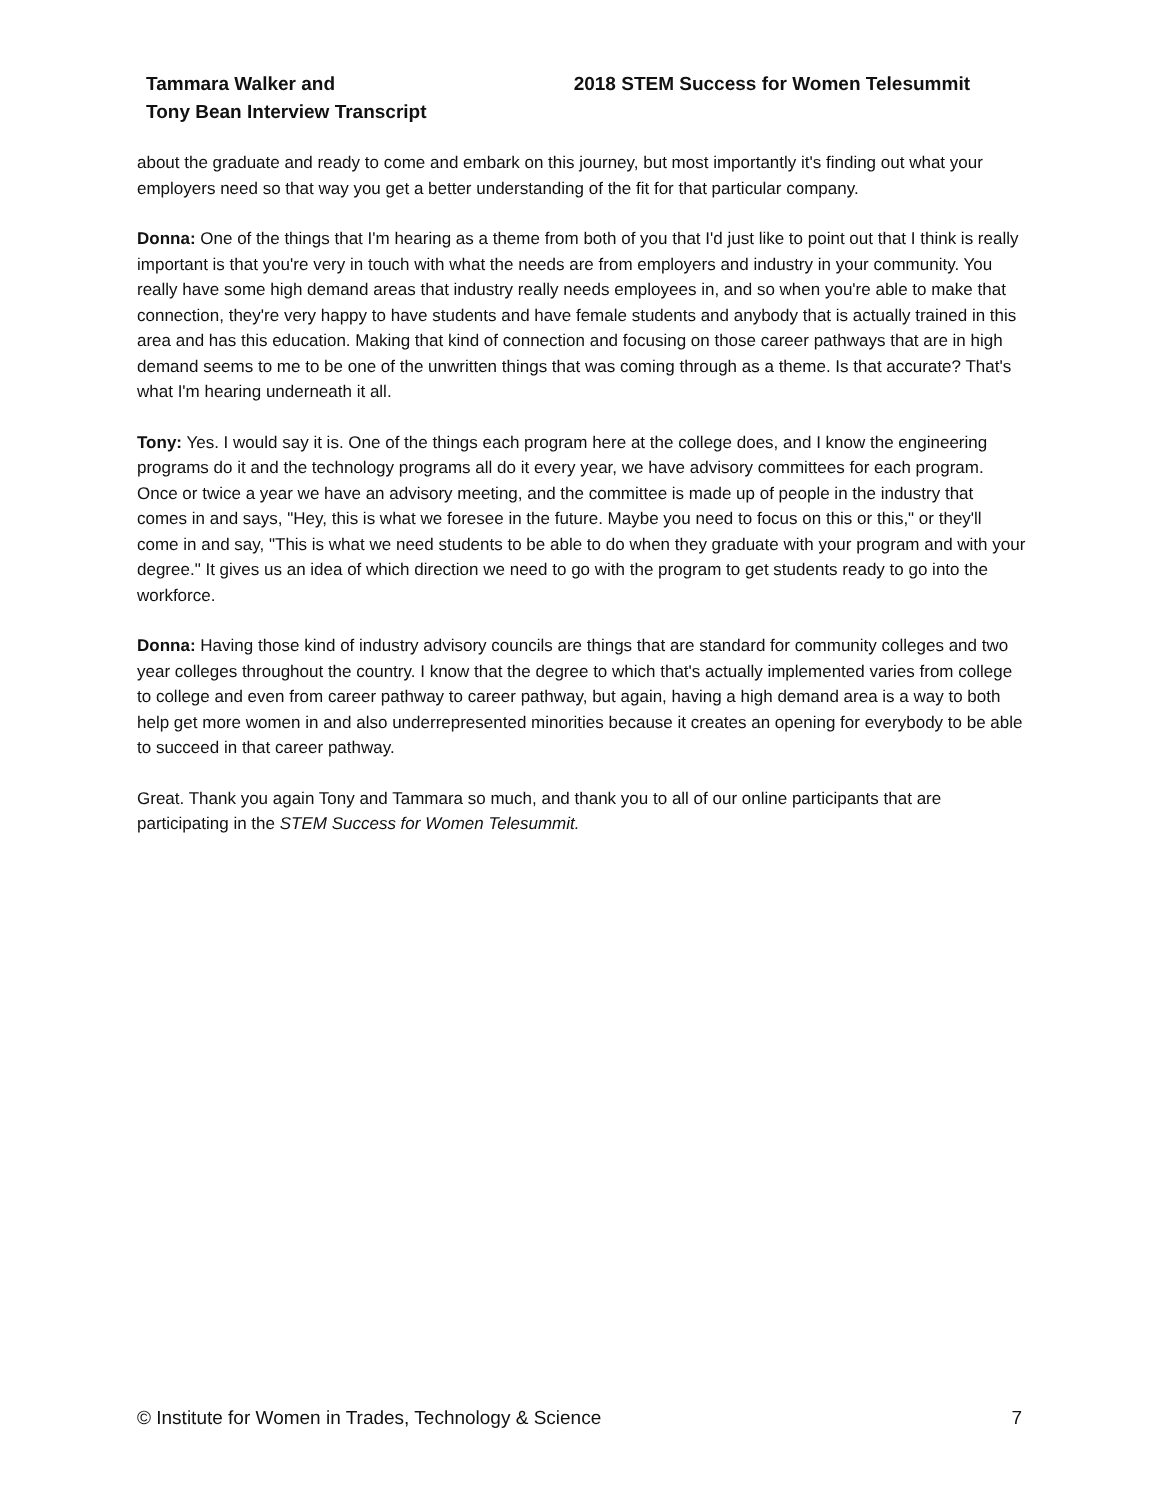Tammara Walker and
Tony Bean Interview Transcript
2018 STEM Success for Women Telesummit
about the graduate and ready to come and embark on this journey, but most importantly it's finding out what your employers need so that way you get a better understanding of the fit for that particular company.
Donna: One of the things that I'm hearing as a theme from both of you that I'd just like to point out that I think is really important is that you're very in touch with what the needs are from employers and industry in your community. You really have some high demand areas that industry really needs employees in, and so when you're able to make that connection, they're very happy to have students and have female students and anybody that is actually trained in this area and has this education. Making that kind of connection and focusing on those career pathways that are in high demand seems to me to be one of the unwritten things that was coming through as a theme. Is that accurate? That's what I'm hearing underneath it all.
Tony: Yes. I would say it is. One of the things each program here at the college does, and I know the engineering programs do it and the technology programs all do it every year, we have advisory committees for each program. Once or twice a year we have an advisory meeting, and the committee is made up of people in the industry that comes in and says, "Hey, this is what we foresee in the future. Maybe you need to focus on this or this," or they'll come in and say, "This is what we need students to be able to do when they graduate with your program and with your degree." It gives us an idea of which direction we need to go with the program to get students ready to go into the workforce.
Donna: Having those kind of industry advisory councils are things that are standard for community colleges and two year colleges throughout the country. I know that the degree to which that's actually implemented varies from college to college and even from career pathway to career pathway, but again, having a high demand area is a way to both help get more women in and also underrepresented minorities because it creates an opening for everybody to be able to succeed in that career pathway.
Great. Thank you again Tony and Tammara so much, and thank you to all of our online participants that are participating in the STEM Success for Women Telesummit.
© Institute for Women in Trades, Technology & Science
7